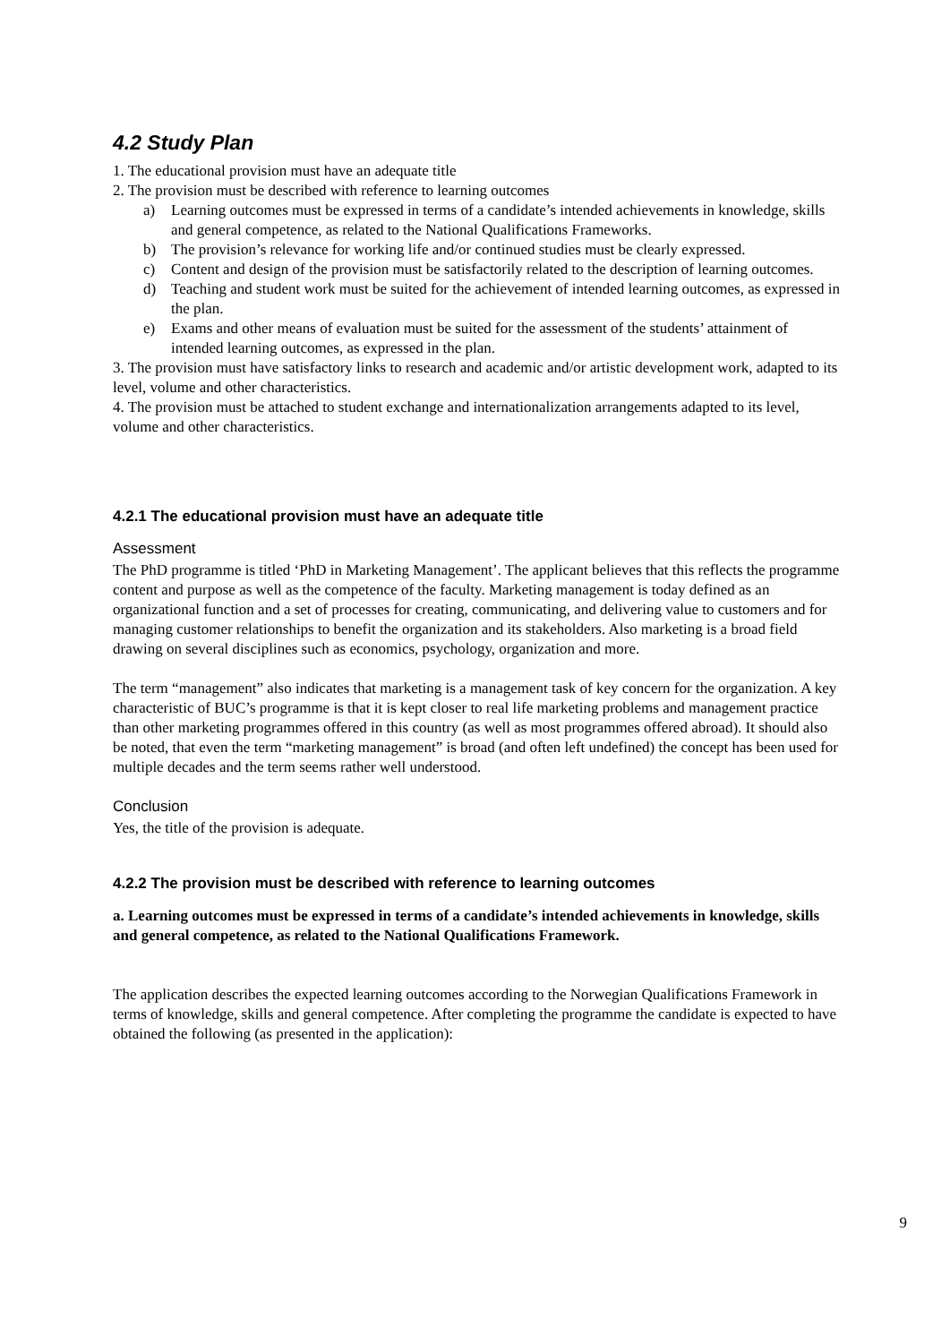4.2 Study Plan
1. The educational provision must have an adequate title
2. The provision must be described with reference to learning outcomes
a) Learning outcomes must be expressed in terms of a candidate’s intended achievements in knowledge, skills and general competence, as related to the National Qualifications Frameworks.
b) The provision’s relevance for working life and/or continued studies must be clearly expressed.
c) Content and design of the provision must be satisfactorily related to the description of learning outcomes.
d) Teaching and student work must be suited for the achievement of intended learning outcomes, as expressed in the plan.
e) Exams and other means of evaluation must be suited for the assessment of the students’ attainment of intended learning outcomes, as expressed in the plan.
3. The provision must have satisfactory links to research and academic and/or artistic development work, adapted to its level, volume and other characteristics.
4. The provision must be attached to student exchange and internationalization arrangements adapted to its level, volume and other characteristics.
4.2.1 The educational provision must have an adequate title
Assessment
The PhD programme is titled ‘PhD in Marketing Management’. The applicant believes that this reflects the programme content and purpose as well as the competence of the faculty. Marketing management is today defined as an organizational function and a set of processes for creating, communicating, and delivering value to customers and for managing customer relationships to benefit the organization and its stakeholders. Also marketing is a broad field drawing on several disciplines such as economics, psychology, organization and more.
The term “management” also indicates that marketing is a management task of key concern for the organization. A key characteristic of BUC’s programme is that it is kept closer to real life marketing problems and management practice than other marketing programmes offered in this country (as well as most programmes offered abroad). It should also be noted, that even the term “marketing management” is broad (and often left undefined) the concept has been used for multiple decades and the term seems rather well understood.
Conclusion
Yes, the title of the provision is adequate.
4.2.2 The provision must be described with reference to learning outcomes
a. Learning outcomes must be expressed in terms of a candidate’s intended achievements in knowledge, skills and general competence, as related to the National Qualifications Framework.
The application describes the expected learning outcomes according to the Norwegian Qualifications Framework in terms of knowledge, skills and general competence. After completing the programme the candidate is expected to have obtained the following (as presented in the application):
9